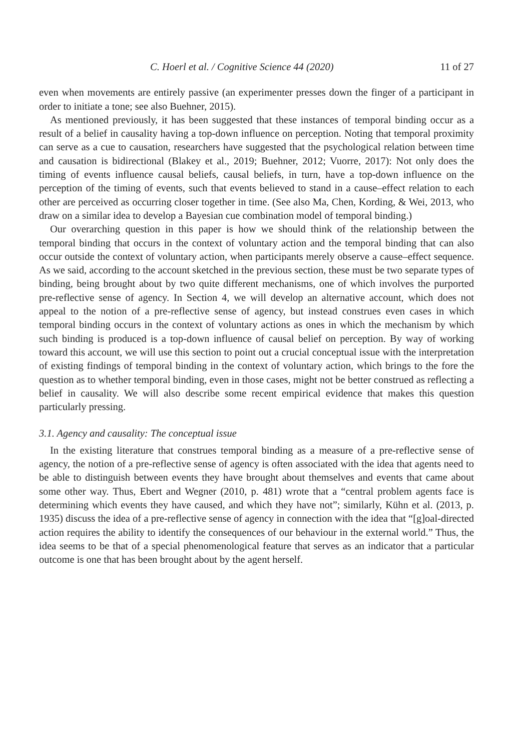C. Hoerl et al. / Cognitive Science 44 (2020) 11 of 27
even when movements are entirely passive (an experimenter presses down the finger of a participant in order to initiate a tone; see also Buehner, 2015).
As mentioned previously, it has been suggested that these instances of temporal binding occur as a result of a belief in causality having a top-down influence on perception. Noting that temporal proximity can serve as a cue to causation, researchers have suggested that the psychological relation between time and causation is bidirectional (Blakey et al., 2019; Buehner, 2012; Vuorre, 2017): Not only does the timing of events influence causal beliefs, causal beliefs, in turn, have a top-down influence on the perception of the timing of events, such that events believed to stand in a cause–effect relation to each other are perceived as occurring closer together in time. (See also Ma, Chen, Kording, & Wei, 2013, who draw on a similar idea to develop a Bayesian cue combination model of temporal binding.)
Our overarching question in this paper is how we should think of the relationship between the temporal binding that occurs in the context of voluntary action and the temporal binding that can also occur outside the context of voluntary action, when participants merely observe a cause–effect sequence. As we said, according to the account sketched in the previous section, these must be two separate types of binding, being brought about by two quite different mechanisms, one of which involves the purported pre-reflective sense of agency. In Section 4, we will develop an alternative account, which does not appeal to the notion of a pre-reflective sense of agency, but instead construes even cases in which temporal binding occurs in the context of voluntary actions as ones in which the mechanism by which such binding is produced is a top-down influence of causal belief on perception. By way of working toward this account, we will use this section to point out a crucial conceptual issue with the interpretation of existing findings of temporal binding in the context of voluntary action, which brings to the fore the question as to whether temporal binding, even in those cases, might not be better construed as reflecting a belief in causality. We will also describe some recent empirical evidence that makes this question particularly pressing.
3.1. Agency and causality: The conceptual issue
In the existing literature that construes temporal binding as a measure of a pre-reflective sense of agency, the notion of a pre-reflective sense of agency is often associated with the idea that agents need to be able to distinguish between events they have brought about themselves and events that came about some other way. Thus, Ebert and Wegner (2010, p. 481) wrote that a “central problem agents face is determining which events they have caused, and which they have not”; similarly, Kühn et al. (2013, p. 1935) discuss the idea of a pre-reflective sense of agency in connection with the idea that “[g]oal-directed action requires the ability to identify the consequences of our behaviour in the external world.” Thus, the idea seems to be that of a special phenomenological feature that serves as an indicator that a particular outcome is one that has been brought about by the agent herself.